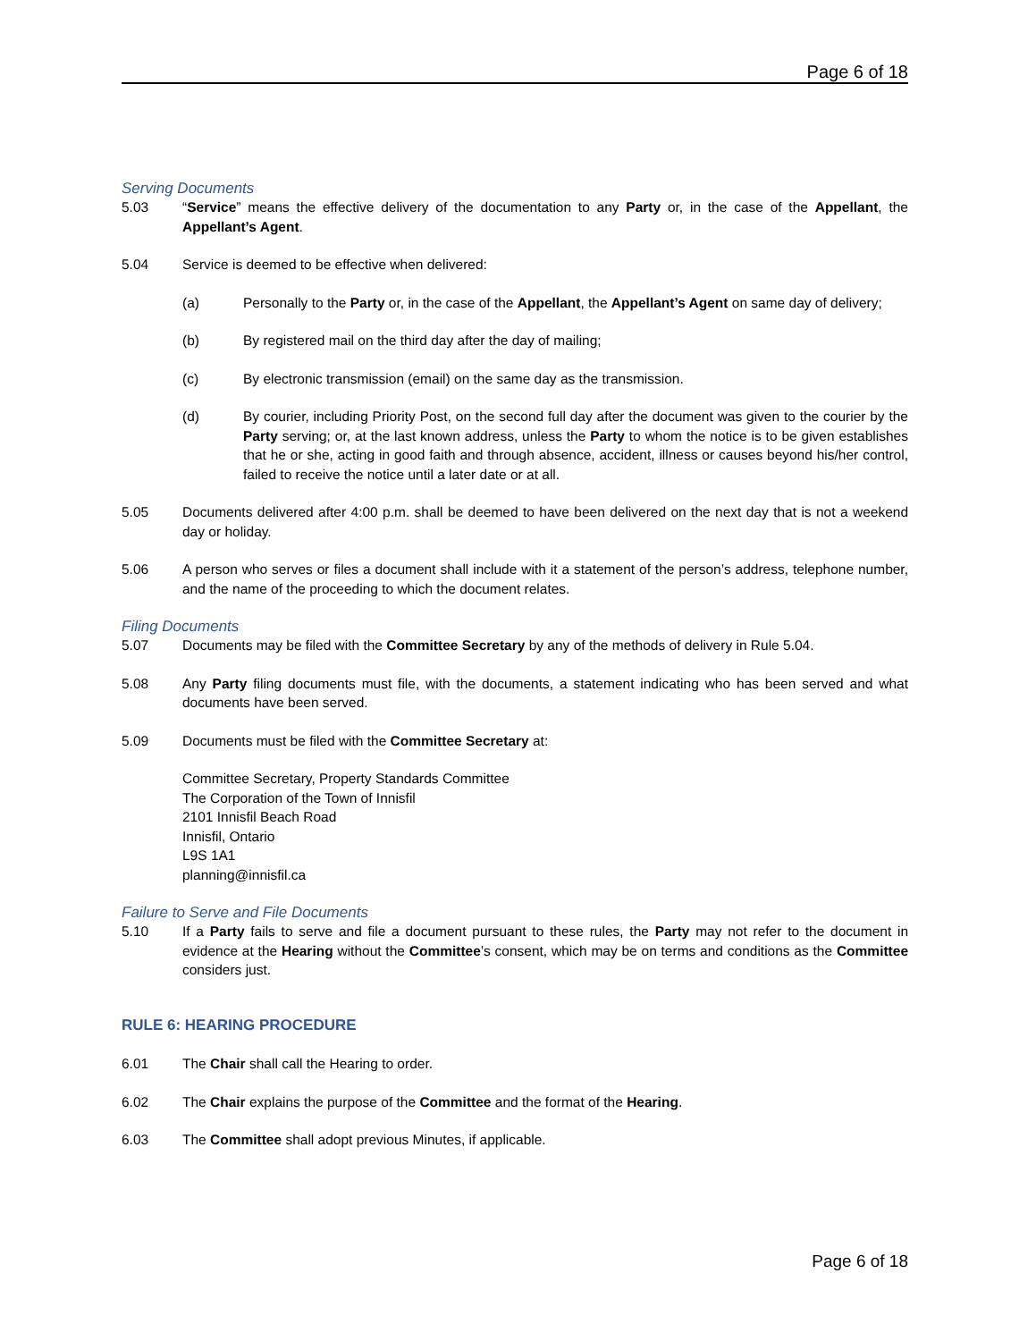Page 6 of 18
Serving Documents
5.03 “Service” means the effective delivery of the documentation to any Party or, in the case of the Appellant, the Appellant’s Agent.
5.04 Service is deemed to be effective when delivered:
(a) Personally to the Party or, in the case of the Appellant, the Appellant’s Agent on same day of delivery;
(b) By registered mail on the third day after the day of mailing;
(c) By electronic transmission (email) on the same day as the transmission.
(d) By courier, including Priority Post, on the second full day after the document was given to the courier by the Party serving; or, at the last known address, unless the Party to whom the notice is to be given establishes that he or she, acting in good faith and through absence, accident, illness or causes beyond his/her control, failed to receive the notice until a later date or at all.
5.05 Documents delivered after 4:00 p.m. shall be deemed to have been delivered on the next day that is not a weekend day or holiday.
5.06 A person who serves or files a document shall include with it a statement of the person’s address, telephone number, and the name of the proceeding to which the document relates.
Filing Documents
5.07 Documents may be filed with the Committee Secretary by any of the methods of delivery in Rule 5.04.
5.08 Any Party filing documents must file, with the documents, a statement indicating who has been served and what documents have been served.
5.09 Documents must be filed with the Committee Secretary at:
Committee Secretary, Property Standards Committee
The Corporation of the Town of Innisfil
2101 Innisfil Beach Road
Innisfil, Ontario
L9S 1A1
planning@innisfil.ca
Failure to Serve and File Documents
5.10 If a Party fails to serve and file a document pursuant to these rules, the Party may not refer to the document in evidence at the Hearing without the Committee’s consent, which may be on terms and conditions as the Committee considers just.
RULE 6: HEARING PROCEDURE
6.01 The Chair shall call the Hearing to order.
6.02 The Chair explains the purpose of the Committee and the format of the Hearing.
6.03 The Committee shall adopt previous Minutes, if applicable.
Page 6 of 18